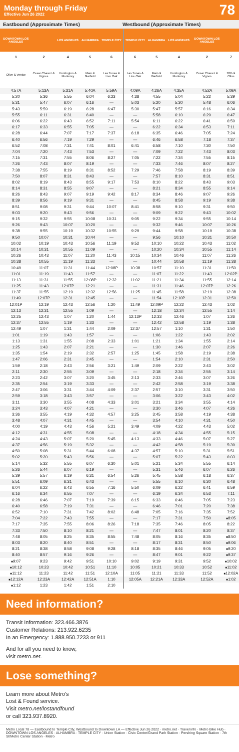Monday through Friday
Effective Jun 26 2022
78
Eastbound (Approximate Times) Westbound (Approximate Times)
| DOWNTOWN LOS ANGELES | | LOS ANGELES | ALHAMBRA | TEMPLE CITY | TEMPLE CITY | ALHAMBRA | LOS ANGELES | DOWNTOWN LOS ANGELES | |
| --- | --- | --- | --- | --- | --- | --- | --- | --- | --- |
| 1 | 2 | 4 | 5 | 6 | 6 | 5 | 4 | 2 | 7 |
| Olive & Venice | Cesar Chavez & Vignes | Huntington & Monterey | Main & Garfield | Las Tunas & Live Oak | Las Tunas & Live Oak | Main & Garfield | Huntington & Monterey | Cesar Chavez & Vignes | 18th & Olive |
| 4:57A | 5:13A | 5:31A | 5:40A | 5:59A | 4:09A | 4:26A | 4:35A | 4:52A | 5:09A |
| 5:20 | 5:36 | 5:55 | 6:04 | 6:23 | 4:38 | 4:55 | 5:04 | 5:22 | 5:39 |
| 5:31 | 5:47 | 6:07 | 6:16 | — | 5:03 | 5:20 | 5:30 | 5:48 | 6:06 |
| 5:43 | 5:59 | 6:19 | 6:28 | 6:47 | 5:30 | 5:47 | 5:57 | 6:16 | 6:34 |
| 5:55 | 6:11 | 6:31 | 6:40 | — | — | 5:58 | 6:10 | 6:29 | 6:47 |
| 6:06 | 6:22 | 6:43 | 6:52 | 7:11 | 5:54 | 6:11 | 6:22 | 6:41 | 6:59 |
| 6:17 | 6:33 | 6:55 | 7:05 | — | — | 6:22 | 6:34 | 6:53 | 7:11 |
| 6:28 | 6:44 | 7:07 | 7:17 | 7:37 | 6:18 | 6:35 | 6:46 | 7:05 | 7:24 |
| 6:40 | 6:56 | 7:19 | 7:29 | — | — | 6:46 | 6:58 | 7:18 | 7:37 |
| 6:52 | 7:08 | 7:31 | 7:41 | 8:01 | 6:41 | 6:58 | 7:10 | 7:30 | 7:50 |
| 7:04 | 7:20 | 7:43 | 7:53 | — | — | 7:09 | 7:22 | 7:43 | 8:03 |
| 7:15 | 7:31 | 7:55 | 8:06 | 8:27 | 7:05 | 7:22 | 7:34 | 7:55 | 8:15 |
| 7:26 | 7:43 | 8:07 | 8:19 | — | — | 7:33 | 7:46 | 8:07 | 8:27 |
| 7:38 | 7:55 | 8:19 | 8:31 | 8:52 | 7:29 | 7:46 | 7:58 | 8:19 | 8:39 |
| 7:50 | 8:07 | 8:31 | 8:43 | — | — | 7:57 | 8:10 | 8:31 | 8:51 |
| 8:02 | 8:19 | 8:43 | 8:55 | 9:17 | 7:53 | 8:10 | 8:22 | 8:43 | 9:03 |
| 8:14 | 8:31 | 8:55 | 9:07 | — | — | 8:21 | 8:34 | 8:55 | 9:14 |
| 8:26 | 8:43 | 9:07 | 9:19 | 9:42 | 8:17 | 8:34 | 8:46 | 9:07 | 9:26 |
| 8:39 | 8:56 | 9:19 | 9:31 | — | — | 8:45 | 8:58 | 9:19 | 9:38 |
| 8:51 | 9:08 | 9:31 | 9:44 | 10:07 | 8:41 | 8:58 | 9:10 | 9:31 | 9:50 |
| 9:03 | 9:20 | 9:43 | 9:56 | — | — | 9:09 | 9:22 | 9:43 | 10:02 |
| 9:15 | 9:32 | 9:55 | 10:08 | 10:31 | 9:05 | 9:22 | 9:34 | 9:55 | 10:14 |
| 9:26 | 9:43 | 10:07 | 10:20 | — | — | 9:32 | 9:46 | 10:07 | 10:26 |
| 9:38 | 9:55 | 10:19 | 10:32 | 10:55 | 9:29 | 9:44 | 9:58 | 10:19 | 10:38 |
| 9:50 | 10:07 | 10:31 | 10:44 | — | — | 9:56 | 10:10 | 10:31 | 10:50 |
| 10:02 | 10:19 | 10:43 | 10:56 | 11:19 | 9:52 | 10:10 | 10:22 | 10:43 | 11:02 |
| 10:14 | 10:31 | 10:55 | 11:09 | — | — | 10:20 | 10:34 | 10:55 | 11:14 |
| 10:26 | 10:43 | 11:07 | 11:20 | 11:43 | 10:15 | 10:34 | 10:46 | 11:07 | 11:26 |
| 10:38 | 10:55 | 11:19 | 11:33 | — | — | 10:44 | 10:58 | 11:19 | 11:38 |
| 10:49 | 11:07 | 11:31 | 11:44 | 12:08P | 10:38 | 10:57 | 11:10 | 11:31 | 11:50 |
| 11:01 | 11:19 | 11:43 | 11:57 | — | — | 11:07 | 11:22 | 11:43 | 12:02P |
| 11:13 | 11:31 | 11:55 | 12:08P | 12:32 | 11:02 | 11:21 | 11:34 | 11:55 | 12:14 |
| 11:25 | 11:43 | 12:07P | 12:21 | — | — | 11:31 | 11:46 | 12:07P | 12:26 |
| 11:37 | 11:55 | 12:19 | 12:32 | 12:56 | 11:25 | 11:45 | 11:58 | 12:19 | 12:38 |
| 11:49 | 12:07P | 12:31 | 12:45 | — | — | 11:54 | 12:10P | 12:31 | 12:50 |
| 12:01P | 12:19 | 12:43 | 12:56 | 1:20 | 11:49 | 12:09P | 12:22 | 12:43 | 1:02 |
| 12:13 | 12:31 | 12:55 | 1:09 | — | — | 12:18 | 12:34 | 12:55 | 1:14 |
| 12:25 | 12:43 | 1:07 | 1:20 | 1:44 | 12:13P | 12:33 | 12:46 | 1:07 | 1:26 |
| 12:37 | 12:55 | 1:19 | 1:33 | — | — | 12:42 | 12:58 | 1:19 | 1:38 |
| 12:49 | 1:07 | 1:31 | 1:44 | 2:09 | 12:37 | 12:57 | 1:10 | 1:31 | 1:50 |
| 1:01 | 1:19 | 1:43 | 1:57 | — | — | 1:06 | 1:22 | 1:43 | 2:02 |
| 1:13 | 1:31 | 1:55 | 2:08 | 2:33 | 1:01 | 1:21 | 1:34 | 1:55 | 2:14 |
| 1:25 | 1:43 | 2:07 | 2:21 | — | — | 1:30 | 1:46 | 2:07 | 2:26 |
| 1:35 | 1:54 | 2:19 | 2:32 | 2:57 | 1:25 | 1:45 | 1:58 | 2:19 | 2:38 |
| 1:47 | 2:06 | 2:31 | 2:45 | — | — | 1:54 | 2:10 | 2:31 | 2:50 |
| 1:59 | 2:18 | 2:43 | 2:56 | 3:21 | 1:49 | 2:09 | 2:22 | 2:43 | 3:02 |
| 2:11 | 2:30 | 2:55 | 3:09 | — | — | 2:18 | 2:34 | 2:55 | 3:14 |
| 2:23 | 2:42 | 3:07 | 3:20 | 3:45 | 2:13 | 2:33 | 2:46 | 3:07 | 3:26 |
| 2:35 | 2:54 | 3:19 | 3:33 | — | — | 2:42 | 2:58 | 3:19 | 3:38 |
| 2:47 | 3:06 | 3:31 | 3:44 | 4:09 | 2:37 | 2:57 | 3:10 | 3:31 | 3:50 |
| 2:59 | 3:18 | 3:43 | 3:57 | — | — | 3:06 | 3:22 | 3:43 | 4:02 |
| 3:11 | 3:30 | 3:55 | 4:08 | 4:33 | 3:01 | 3:21 | 3:34 | 3:55 | 4:14 |
| 3:24 | 3:43 | 4:07 | 4:21 | — | — | 3:30 | 3:46 | 4:07 | 4:26 |
| 3:36 | 3:55 | 4:19 | 4:32 | 4:57 | 3:25 | 3:45 | 3:58 | 4:19 | 4:38 |
| 3:48 | 4:07 | 4:31 | 4:45 | — | — | 3:54 | 4:10 | 4:31 | 4:50 |
| 4:00 | 4:19 | 4:43 | 4:56 | 5:21 | 3:49 | 4:09 | 4:22 | 4:43 | 5:02 |
| 4:12 | 4:31 | 4:55 | 5:08 | — | — | 4:18 | 4:34 | 4:55 | 5:15 |
| 4:24 | 4:43 | 5:07 | 5:20 | 5:45 | 4:13 | 4:33 | 4:46 | 5:07 | 5:27 |
| 4:37 | 4:56 | 5:19 | 5:32 | — | — | 4:42 | 4:58 | 5:19 | 5:39 |
| 4:50 | 5:08 | 5:31 | 5:44 | 6:08 | 4:37 | 4:57 | 5:10 | 5:31 | 5:51 |
| 5:02 | 5:20 | 5:43 | 5:56 | — | — | 5:07 | 5:22 | 5:43 | 6:03 |
| 5:14 | 5:32 | 5:55 | 6:07 | 6:30 | 5:01 | 5:21 | 5:34 | 5:55 | 6:14 |
| 5:26 | 5:44 | 6:07 | 6:19 | — | — | 5:31 | 5:46 | 6:07 | 6:26 |
| 5:39 | 5:57 | 6:19 | 6:31 | 6:54 | 5:26 | 5:45 | 5:58 | 6:18 | 6:37 |
| 5:51 | 6:09 | 6:31 | 6:43 | — | — | 5:55 | 6:10 | 6:30 | 6:48 |
| 6:04 | 6:22 | 6:43 | 6:55 | 7:16 | 5:50 | 6:09 | 6:22 | 6:41 | 6:59 |
| 6:16 | 6:34 | 6:55 | 7:07 | — | — | 6:19 | 6:34 | 6:53 | 7:11 |
| 6:28 | 6:46 | 7:07 | 7:19 | 7:39 | 6:15 | 6:33 | 6:46 | 7:05 | 7:23 |
| 6:40 | 6:58 | 7:19 | 7:31 | — | — | 6:46 | 7:01 | 7:20 | 7:38 |
| 6:52 | 7:10 | 7:31 | 7:42 | 8:02 | 6:48 | 7:05 | 7:16 | 7:35 | 7:52 |
| 7:04 | 7:22 | 7:43 | 7:55 | — | — | 7:17 | 7:31 | 7:50 | ■ 8:05 |
| 7:17 | 7:35 | 7:55 | 8:06 | 8:26 | 7:18 | 7:35 | 7:46 | 8:05 | 8:22 |
| 7:33 | 7:50 | 8:10 | 8:21 | — | — | 7:47 | 8:01 | 8:20 | 8:37 |
| 7:48 | 8:05 | 8:25 | 8:35 | 8:55 | 7:48 | 8:05 | 8:16 | 8:35 | ■ 8:50 |
| 8:03 | 8:20 | 8:40 | 8:51 | — | — | 8:17 | 8:31 | 8:50 | ■ 9:06 |
| 8:21 | 8:38 | 8:58 | 9:08 | 9:28 | 8:18 | 8:35 | 8:46 | 9:05 | ■ 9:20 |
| 8:40 | 8:57 | 9:16 | 9:26 | — | — | 8:47 | 9:01 | 9:22 | ■ 9:37 |
| ■ 9:07 | 9:23 | 9:42 | 9:51 | 10:10 | 9:02 | 9:19 | 9:31 | 9:52 | ■ 10:02 |
| ■ 10:12 | 10:23 | 10:42 | 10:51 | 11:10 | 10:05 | 10:21 | 10:33 | 10:52 | ■ 11:02 |
| ■ 11:12 | 11:23 | 11:42 | 11:51 | 12:10A | 11:05 | 11:21 | 11:33 | 11:52 | ■ 12:02A |
| ■ 12:12A | 12:23A | 12:42A | 12:51A | 1:10 | 12:05A | 12:21A | 12:33A | 12:52A | ■ 1:02 |
| ■ 1:12 | 1:23 | 1:42 | 1:51 | 2:10 | | | | | |
Need information?
Transit Information: 323.466.3876
Customer Relations: 213.922.6235
In an Emergency: 1.888.950.7233 or 911
And for all you need to know,
visit metro.net.
Lose something?
Learn more about Metro's
Lost & Found service.
Visit metro.net/lostandfound
or call 323.937.8920.
Metro Local 78 — Eastbound to Temple City, Westbound to Downtown LA — Effective Jun 26 2022 · metro.net · Travel info · Metro Bike Hub · DOWNTOWN LOS ANGELES · ALHAMBRA · TEMPLE CITY · Union Station · Civic Center/Grand Park Station · Pershing Square Station · 7th St/Metro Center Station · Metro